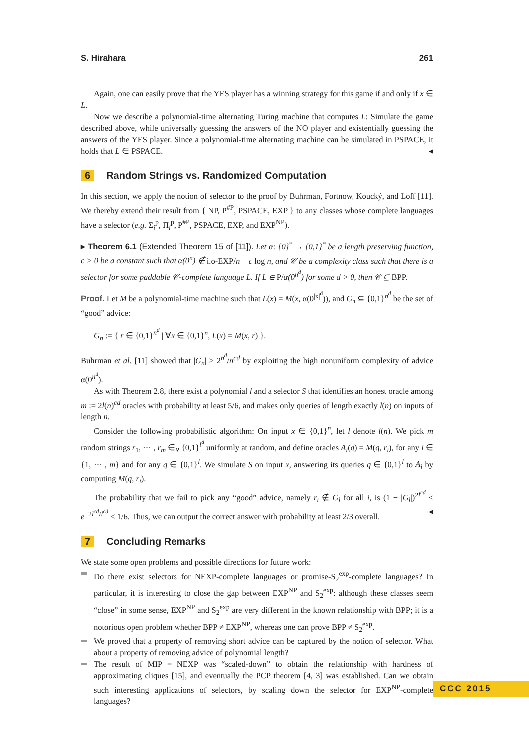S. Hirahara 261
Again, one can easily prove that the YES player has a winning strategy for this game if and only if x ∈ L.
Now we describe a polynomial-time alternating Turing machine that computes L: Simulate the game described above, while universally guessing the answers of the NO player and existentially guessing the answers of the YES player. Since a polynomial-time alternating machine can be simulated in PSPACE, it holds that L ∈ PSPACE. ◂
6 Random Strings vs. Randomized Computation
In this section, we apply the notion of selector to the proof by Buhrman, Fortnow, Koucký, and Loff [11]. We thereby extend their result from { NP, P<sup>#P</sup>, PSPACE, EXP } to any classes whose complete languages have a selector (e.g. Σ<sub>i</sub><sup>p</sup>, Π<sub>i</sub><sup>p</sup>, P<sup>#P</sup>, PSPACE, EXP, and EXP<sup>NP</sup>).
▸ Theorem 6.1 (Extended Theorem 15 of [11]). Let α: {0}<sup>*</sup> → {0,1}<sup>*</sup> be a length preserving function, c > 0 be a constant such that α(0<sup>n</sup>) ∉ i.o-EXP/n − c log n, and 𝒞 be a complexity class such that there is a selector for some paddable 𝒞-complete language L. If L ∈ P/α(0<sup>n<sup>d</sup></sup>) for some d > 0, then 𝒞 ⊆ BPP.
Proof. Let M be a polynomial-time machine such that L(x) = M(x, α(0<sup>|x|<sup>d</sup></sup>)), and G<sub>n</sub> ⊆ {0,1}<sup>n<sup>d</sup></sup> be the set of “good” advice:
G<sub>n</sub> := { r ∈ {0,1}<sup>n<sup>d</sup></sup> | ∀x ∈ {0,1}<sup>n</sup>, L(x) = M(x, r) }.
Buhrman et al. [11] showed that |G<sub>n</sub>| ≥ 2<sup>n<sup>d</sup></sup>/n<sup>cd</sup> by exploiting the high nonuniform complexity of advice α(0<sup>n<sup>d</sup></sup>).
As with Theorem 2.8, there exist a polynomial l and a selector S that identifies an honest oracle among m := 2l(n)<sup>cd</sup> oracles with probability at least 5/6, and makes only queries of length exactly l(n) on inputs of length n.
Consider the following probabilistic algorithm: On input x ∈ {0,1}<sup>n</sup>, let l denote l(n). We pick m random strings r<sub>1</sub>, ⋯ , r<sub>m</sub> ∈<sub>R</sub> {0,1}<sup>l<sup>d</sup></sup> uniformly at random, and define oracles A<sub>i</sub>(q) = M(q, r<sub>i</sub>), for any i ∈ {1, ⋯ , m} and for any q ∈ {0,1}<sup>l</sup>. We simulate S on input x, answering its queries q ∈ {0,1}<sup>l</sup> to A<sub>i</sub> by computing M(q, r<sub>i</sub>).
The probability that we fail to pick any “good” advice, namely r<sub>i</sub> ∉ G<sub>l</sub> for all i, is (1 − |G<sub>l</sub>|)<sup>2l<sup>cd</sup></sup> ≤ e<sup>−2l<sup>cd</sup>/l<sup>cd</sup></sup> < 1/6. Thus, we can output the correct answer with probability at least 2/3 overall. ◂
7 Concluding Remarks
We state some open problems and possible directions for future work:
Do there exist selectors for NEXP-complete languages or promise-S<sub>2</sub><sup>exp</sup>-complete languages? In particular, it is interesting to close the gap between EXP<sup>NP</sup> and S<sub>2</sub><sup>exp</sup>: although these classes seem “close” in some sense, EXP<sup>NP</sup> and S<sub>2</sub><sup>exp</sup> are very different in the known relationship with BPP; it is a notorious open problem whether BPP ≠ EXP<sup>NP</sup>, whereas one can prove BPP ≠ S<sub>2</sub><sup>exp</sup>.
We proved that a property of removing short advice can be captured by the notion of selector. What about a property of removing advice of polynomial length?
The result of MIP = NEXP was “scaled-down” to obtain the relationship with hardness of approximating cliques [15], and eventually the PCP theorem [4, 3] was established. Can we obtain such interesting applications of selectors, by scaling down the selector for EXP<sup>NP</sup>-complete languages?
CCC 2015